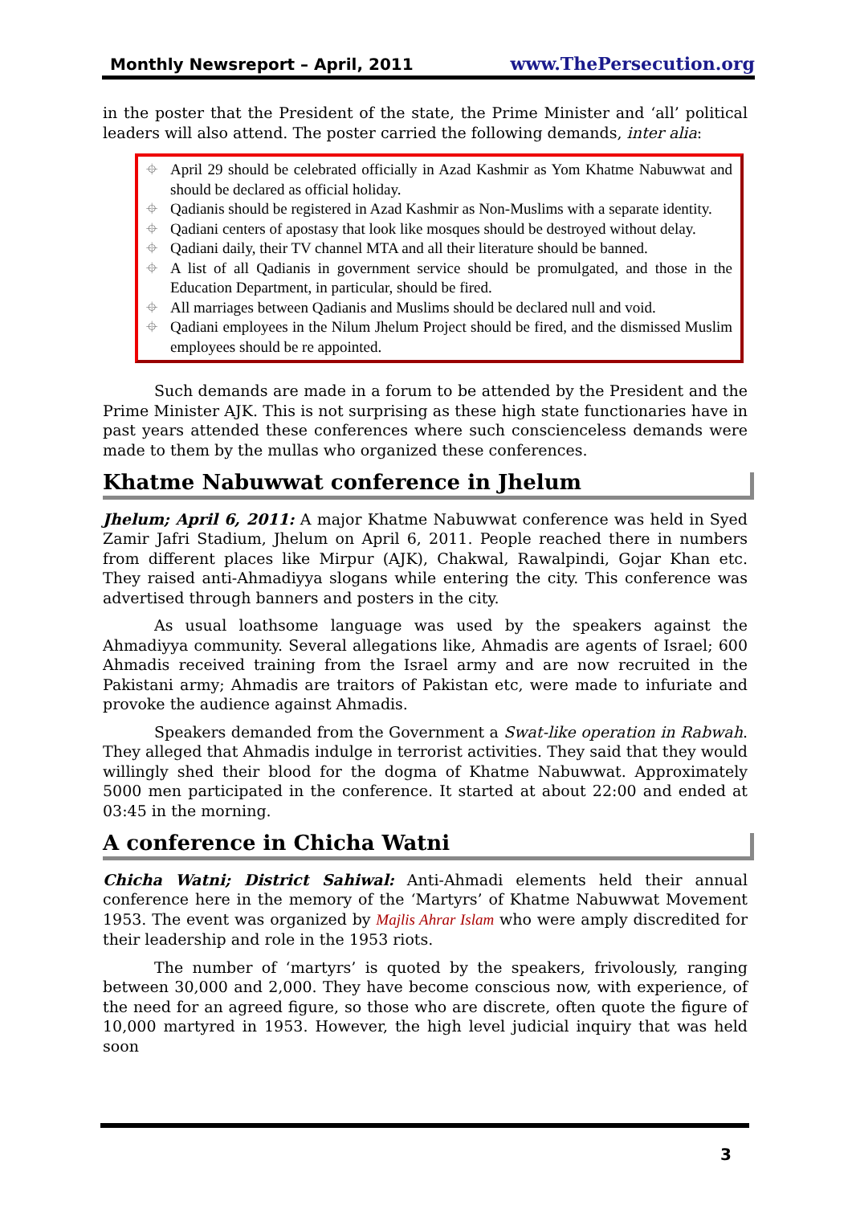Monthly Newsreport – April, 2011 www.ThePersecution.org
in the poster that the President of the state, the Prime Minister and ‘all’ political leaders will also attend. The poster carried the following demands, inter alia:
⌖ April 29 should be celebrated officially in Azad Kashmir as Yom Khatme Nabuwwat and should be declared as official holiday.
⌖ Qadianis should be registered in Azad Kashmir as Non-Muslims with a separate identity.
⌖ Qadiani centers of apostasy that look like mosques should be destroyed without delay.
⌖ Qadiani daily, their TV channel MTA and all their literature should be banned.
⌖ A list of all Qadianis in government service should be promulgated, and those in the Education Department, in particular, should be fired.
⌖ All marriages between Qadianis and Muslims should be declared null and void.
⌖ Qadiani employees in the Nilum Jhelum Project should be fired, and the dismissed Muslim employees should be re appointed.
Such demands are made in a forum to be attended by the President and the Prime Minister AJK. This is not surprising as these high state functionaries have in past years attended these conferences where such conscienceless demands were made to them by the mullas who organized these conferences.
Khatme Nabuwwat conference in Jhelum
Jhelum; April 6, 2011: A major Khatme Nabuwwat conference was held in Syed Zamir Jafri Stadium, Jhelum on April 6, 2011. People reached there in numbers from different places like Mirpur (AJK), Chakwal, Rawalpindi, Gojar Khan etc. They raised anti-Ahmadiyya slogans while entering the city. This conference was advertised through banners and posters in the city.
As usual loathsome language was used by the speakers against the Ahmadiyya community. Several allegations like, Ahmadis are agents of Israel; 600 Ahmadis received training from the Israel army and are now recruited in the Pakistani army; Ahmadis are traitors of Pakistan etc, were made to infuriate and provoke the audience against Ahmadis.
Speakers demanded from the Government a Swat-like operation in Rabwah. They alleged that Ahmadis indulge in terrorist activities. They said that they would willingly shed their blood for the dogma of Khatme Nabuwwat. Approximately 5000 men participated in the conference. It started at about 22:00 and ended at 03:45 in the morning.
A conference in Chicha Watni
Chicha Watni; District Sahiwal: Anti-Ahmadi elements held their annual conference here in the memory of the ‘Martyrs’ of Khatme Nabuwwat Movement 1953. The event was organized by Majlis Ahrar Islam who were amply discredited for their leadership and role in the 1953 riots.
The number of ‘martyrs’ is quoted by the speakers, frivolously, ranging between 30,000 and 2,000. They have become conscious now, with experience, of the need for an agreed figure, so those who are discrete, often quote the figure of 10,000 martyred in 1953. However, the high level judicial inquiry that was held soon
3